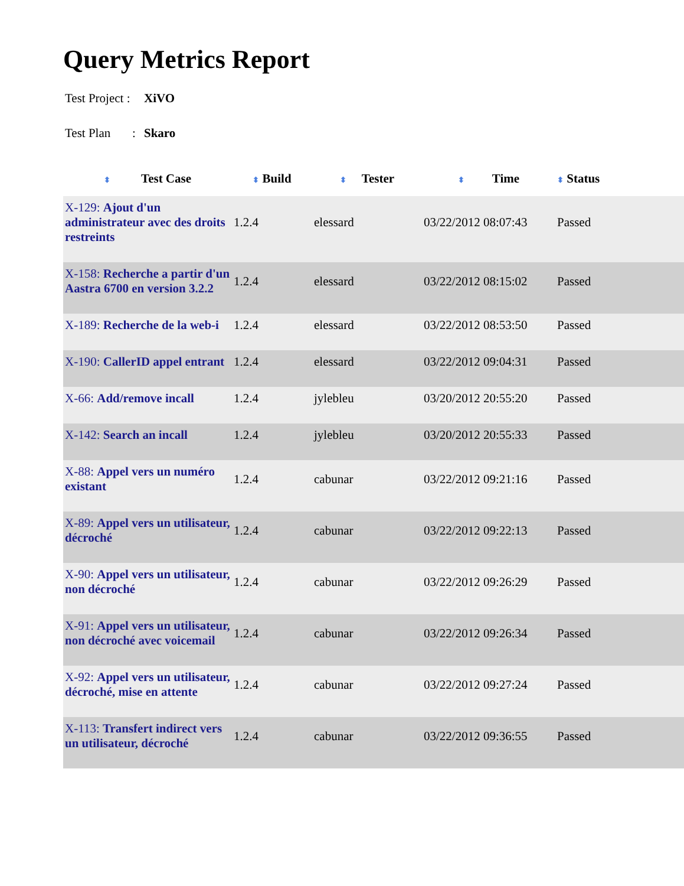Query Metrics Report
Test Project : XiVO
Test Plan : Skaro
| ⬍ Test Case | ⬍ Build | ⬍ Tester | ⬍ Time | ⬍ Status |
| --- | --- | --- | --- | --- |
| X-129: Ajout d'un administrateur avec des droits restreints | 1.2.4 | elessard | 03/22/2012 08:07:43 | Passed |
| X-158: Recherche a partir d'un Aastra 6700 en version 3.2.2 | 1.2.4 | elessard | 03/22/2012 08:15:02 | Passed |
| X-189: Recherche de la web-i | 1.2.4 | elessard | 03/22/2012 08:53:50 | Passed |
| X-190: CallerID appel entrant | 1.2.4 | elessard | 03/22/2012 09:04:31 | Passed |
| X-66: Add/remove incall | 1.2.4 | jylebleu | 03/20/2012 20:55:20 | Passed |
| X-142: Search an incall | 1.2.4 | jylebleu | 03/20/2012 20:55:33 | Passed |
| X-88: Appel vers un numéro existant | 1.2.4 | cabunar | 03/22/2012 09:21:16 | Passed |
| X-89: Appel vers un utilisateur, décroché | 1.2.4 | cabunar | 03/22/2012 09:22:13 | Passed |
| X-90: Appel vers un utilisateur, non décroché | 1.2.4 | cabunar | 03/22/2012 09:26:29 | Passed |
| X-91: Appel vers un utilisateur, non décroché avec voicemail | 1.2.4 | cabunar | 03/22/2012 09:26:34 | Passed |
| X-92: Appel vers un utilisateur, décroché, mise en attente | 1.2.4 | cabunar | 03/22/2012 09:27:24 | Passed |
| X-113: Transfert indirect vers un utilisateur, décroché | 1.2.4 | cabunar | 03/22/2012 09:36:55 | Passed |